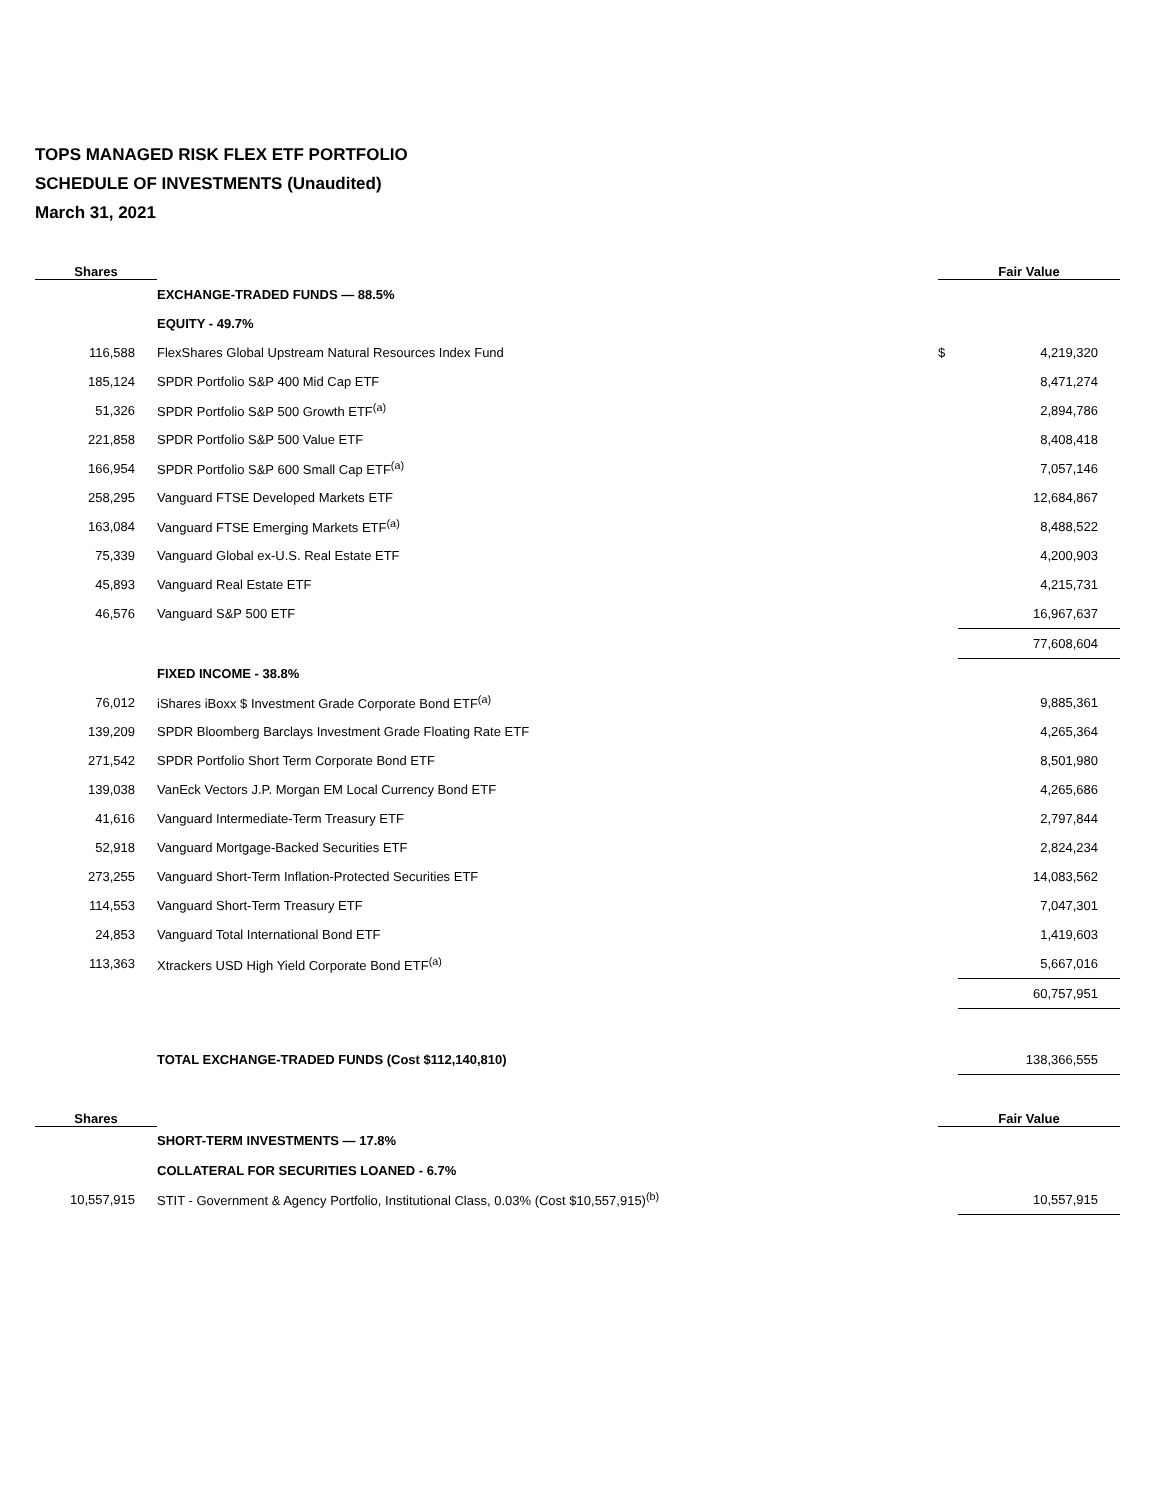TOPS MANAGED RISK FLEX ETF PORTFOLIO
SCHEDULE OF INVESTMENTS (Unaudited)
March 31, 2021
| Shares | | Fair Value | |
| --- | --- | --- | --- |
| | EXCHANGE-TRADED FUNDS — 88.5% | | |
| | EQUITY - 49.7% | | |
| 116,588 | FlexShares Global Upstream Natural Resources Index Fund | $ | 4,219,320 |
| 185,124 | SPDR Portfolio S&P 400 Mid Cap ETF | | 8,471,274 |
| 51,326 | SPDR Portfolio S&P 500 Growth ETF<sup>(a)</sup> | | 2,894,786 |
| 221,858 | SPDR Portfolio S&P 500 Value ETF | | 8,408,418 |
| 166,954 | SPDR Portfolio S&P 600 Small Cap ETF<sup>(a)</sup> | | 7,057,146 |
| 258,295 | Vanguard FTSE Developed Markets ETF | | 12,684,867 |
| 163,084 | Vanguard FTSE Emerging Markets ETF<sup>(a)</sup> | | 8,488,522 |
| 75,339 | Vanguard Global ex-U.S. Real Estate ETF | | 4,200,903 |
| 45,893 | Vanguard Real Estate ETF | | 4,215,731 |
| 46,576 | Vanguard S&P 500 ETF | | 16,967,637 |
| | | | 77,608,604 |
| | FIXED INCOME - 38.8% | | |
| 76,012 | iShares iBoxx $ Investment Grade Corporate Bond ETF<sup>(a)</sup> | | 9,885,361 |
| 139,209 | SPDR Bloomberg Barclays Investment Grade Floating Rate ETF | | 4,265,364 |
| 271,542 | SPDR Portfolio Short Term Corporate Bond ETF | | 8,501,980 |
| 139,038 | VanEck Vectors J.P. Morgan EM Local Currency Bond ETF | | 4,265,686 |
| 41,616 | Vanguard Intermediate-Term Treasury ETF | | 2,797,844 |
| 52,918 | Vanguard Mortgage-Backed Securities ETF | | 2,824,234 |
| 273,255 | Vanguard Short-Term Inflation-Protected Securities ETF | | 14,083,562 |
| 114,553 | Vanguard Short-Term Treasury ETF | | 7,047,301 |
| 24,853 | Vanguard Total International Bond ETF | | 1,419,603 |
| 113,363 | Xtrackers USD High Yield Corporate Bond ETF<sup>(a)</sup> | | 5,667,016 |
| | | | 60,757,951 |
| | TOTAL EXCHANGE-TRADED FUNDS (Cost $112,140,810) | | 138,366,555 |
| Shares | | Fair Value | |
| | SHORT-TERM INVESTMENTS — 17.8% | | |
| | COLLATERAL FOR SECURITIES LOANED - 6.7% | | |
| 10,557,915 | STIT - Government & Agency Portfolio, Institutional Class, 0.03% (Cost $10,557,915)<sup>(b)</sup> | | 10,557,915 |